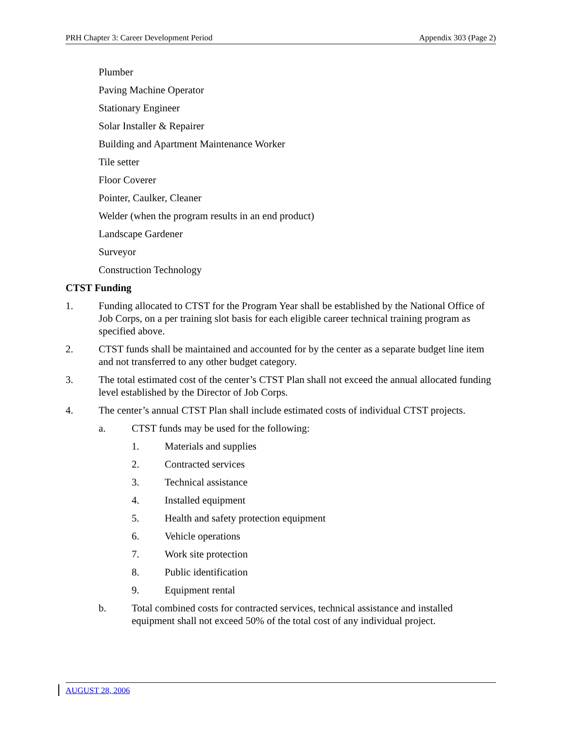PRH Chapter 3: Career Development Period Appendix 303 (Page 2)
Plumber
Paving Machine Operator
Stationary Engineer
Solar Installer & Repairer
Building and Apartment Maintenance Worker
Tile setter
Floor Coverer
Pointer, Caulker, Cleaner
Welder (when the program results in an end product)
Landscape Gardener
Surveyor
Construction Technology
CTST Funding
1. Funding allocated to CTST for the Program Year shall be established by the National Office of Job Corps, on a per training slot basis for each eligible career technical training program as specified above.
2. CTST funds shall be maintained and accounted for by the center as a separate budget line item and not transferred to any other budget category.
3. The total estimated cost of the center’s CTST Plan shall not exceed the annual allocated funding level established by the Director of Job Corps.
4. The center’s annual CTST Plan shall include estimated costs of individual CTST projects.
a. CTST funds may be used for the following:
1. Materials and supplies
2. Contracted services
3. Technical assistance
4. Installed equipment
5. Health and safety protection equipment
6. Vehicle operations
7. Work site protection
8. Public identification
9. Equipment rental
b. Total combined costs for contracted services, technical assistance and installed equipment shall not exceed 50% of the total cost of any individual project.
AUGUST 28, 2006